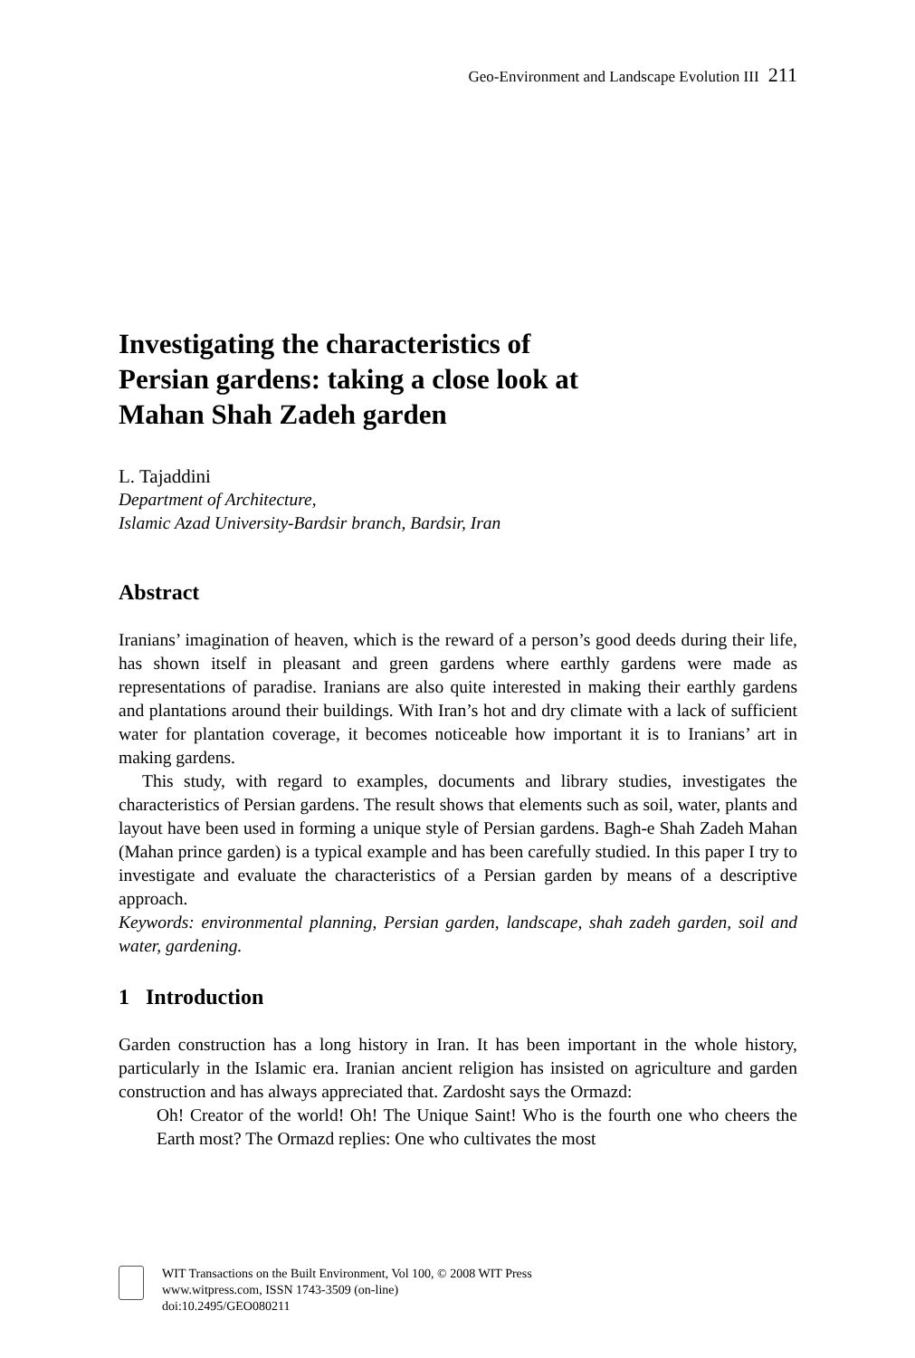Geo-Environment and Landscape Evolution III 211
Investigating the characteristics of
Persian gardens: taking a close look at
Mahan Shah Zadeh garden
L. Tajaddini
Department of Architecture,
Islamic Azad University-Bardsir branch, Bardsir, Iran
Abstract
Iranians’ imagination of heaven, which is the reward of a person’s good deeds during their life, has shown itself in pleasant and green gardens where earthly gardens were made as representations of paradise. Iranians are also quite interested in making their earthly gardens and plantations around their buildings. With Iran’s hot and dry climate with a lack of sufficient water for plantation coverage, it becomes noticeable how important it is to Iranians’ art in making gardens.
This study, with regard to examples, documents and library studies, investigates the characteristics of Persian gardens. The result shows that elements such as soil, water, plants and layout have been used in forming a unique style of Persian gardens. Bagh-e Shah Zadeh Mahan (Mahan prince garden) is a typical example and has been carefully studied. In this paper I try to investigate and evaluate the characteristics of a Persian garden by means of a descriptive approach.
Keywords: environmental planning, Persian garden, landscape, shah zadeh garden, soil and water, gardening.
1 Introduction
Garden construction has a long history in Iran. It has been important in the whole history, particularly in the Islamic era. Iranian ancient religion has insisted on agriculture and garden construction and has always appreciated that. Zardosht says the Ormazd:
Oh! Creator of the world! Oh! The Unique Saint! Who is the fourth one who cheers the Earth most? The Ormazd replies: One who cultivates the most
WIT Transactions on the Built Environment, Vol 100, © 2008 WIT Press
www.witpress.com, ISSN 1743-3509 (on-line)
doi:10.2495/GEO080211